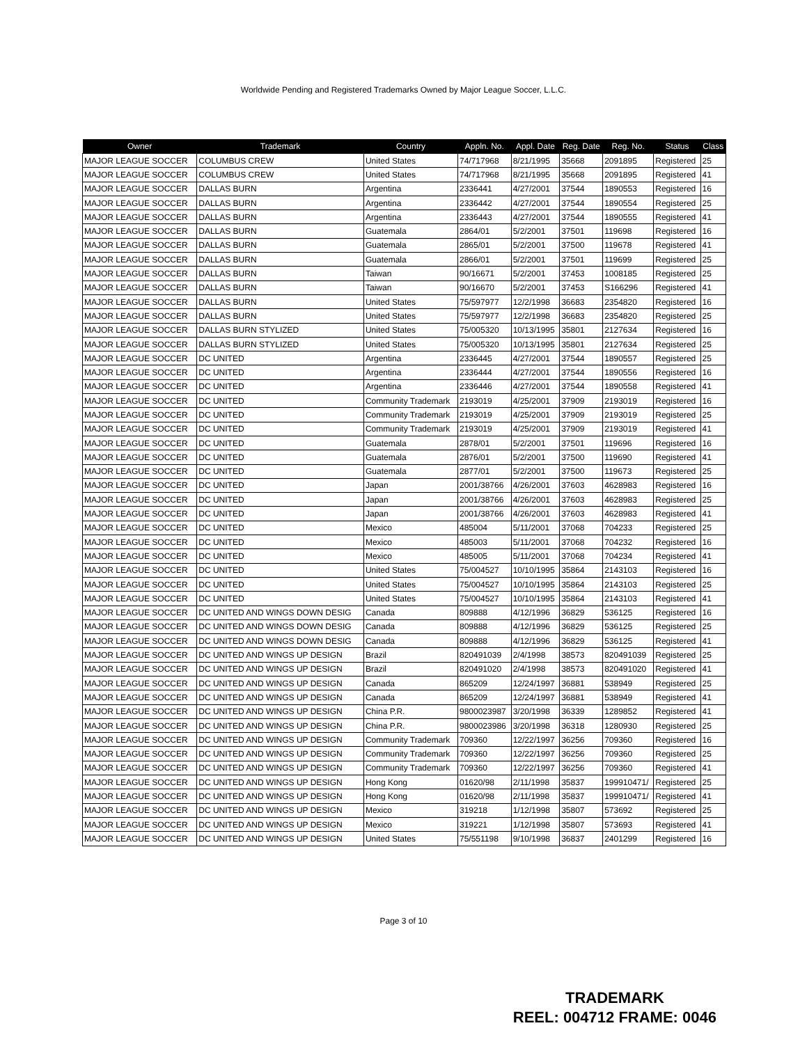Worldwide Pending and Registered Trademarks Owned by Major League Soccer, L.L.C.
| Owner | Trademark | Country | Appln. No. | Appl. Date | Reg. Date | Reg. No. | Status | Class |
| --- | --- | --- | --- | --- | --- | --- | --- | --- |
| MAJOR LEAGUE SOCCER | COLUMBUS CREW | United States | 74/717968 | 8/21/1995 | 35668 | 2091895 | Registered | 25 |
| MAJOR LEAGUE SOCCER | COLUMBUS CREW | United States | 74/717968 | 8/21/1995 | 35668 | 2091895 | Registered | 41 |
| MAJOR LEAGUE SOCCER | DALLAS BURN | Argentina | 2336441 | 4/27/2001 | 37544 | 1890553 | Registered | 16 |
| MAJOR LEAGUE SOCCER | DALLAS BURN | Argentina | 2336442 | 4/27/2001 | 37544 | 1890554 | Registered | 25 |
| MAJOR LEAGUE SOCCER | DALLAS BURN | Argentina | 2336443 | 4/27/2001 | 37544 | 1890555 | Registered | 41 |
| MAJOR LEAGUE SOCCER | DALLAS BURN | Guatemala | 2864/01 | 5/2/2001 | 37501 | 119698 | Registered | 16 |
| MAJOR LEAGUE SOCCER | DALLAS BURN | Guatemala | 2865/01 | 5/2/2001 | 37500 | 119678 | Registered | 41 |
| MAJOR LEAGUE SOCCER | DALLAS BURN | Guatemala | 2866/01 | 5/2/2001 | 37501 | 119699 | Registered | 25 |
| MAJOR LEAGUE SOCCER | DALLAS BURN | Taiwan | 90/16671 | 5/2/2001 | 37453 | 1008185 | Registered | 25 |
| MAJOR LEAGUE SOCCER | DALLAS BURN | Taiwan | 90/16670 | 5/2/2001 | 37453 | S166296 | Registered | 41 |
| MAJOR LEAGUE SOCCER | DALLAS BURN | United States | 75/597977 | 12/2/1998 | 36683 | 2354820 | Registered | 16 |
| MAJOR LEAGUE SOCCER | DALLAS BURN | United States | 75/597977 | 12/2/1998 | 36683 | 2354820 | Registered | 25 |
| MAJOR LEAGUE SOCCER | DALLAS BURN STYLIZED | United States | 75/005320 | 10/13/1995 | 35801 | 2127634 | Registered | 16 |
| MAJOR LEAGUE SOCCER | DALLAS BURN STYLIZED | United States | 75/005320 | 10/13/1995 | 35801 | 2127634 | Registered | 25 |
| MAJOR LEAGUE SOCCER | DC UNITED | Argentina | 2336445 | 4/27/2001 | 37544 | 1890557 | Registered | 25 |
| MAJOR LEAGUE SOCCER | DC UNITED | Argentina | 2336444 | 4/27/2001 | 37544 | 1890556 | Registered | 16 |
| MAJOR LEAGUE SOCCER | DC UNITED | Argentina | 2336446 | 4/27/2001 | 37544 | 1890558 | Registered | 41 |
| MAJOR LEAGUE SOCCER | DC UNITED | Community Trademark | 2193019 | 4/25/2001 | 37909 | 2193019 | Registered | 16 |
| MAJOR LEAGUE SOCCER | DC UNITED | Community Trademark | 2193019 | 4/25/2001 | 37909 | 2193019 | Registered | 25 |
| MAJOR LEAGUE SOCCER | DC UNITED | Community Trademark | 2193019 | 4/25/2001 | 37909 | 2193019 | Registered | 41 |
| MAJOR LEAGUE SOCCER | DC UNITED | Guatemala | 2878/01 | 5/2/2001 | 37501 | 119696 | Registered | 16 |
| MAJOR LEAGUE SOCCER | DC UNITED | Guatemala | 2876/01 | 5/2/2001 | 37500 | 119690 | Registered | 41 |
| MAJOR LEAGUE SOCCER | DC UNITED | Guatemala | 2877/01 | 5/2/2001 | 37500 | 119673 | Registered | 25 |
| MAJOR LEAGUE SOCCER | DC UNITED | Japan | 2001/38766 | 4/26/2001 | 37603 | 4628983 | Registered | 16 |
| MAJOR LEAGUE SOCCER | DC UNITED | Japan | 2001/38766 | 4/26/2001 | 37603 | 4628983 | Registered | 25 |
| MAJOR LEAGUE SOCCER | DC UNITED | Japan | 2001/38766 | 4/26/2001 | 37603 | 4628983 | Registered | 41 |
| MAJOR LEAGUE SOCCER | DC UNITED | Mexico | 485004 | 5/11/2001 | 37068 | 704233 | Registered | 25 |
| MAJOR LEAGUE SOCCER | DC UNITED | Mexico | 485003 | 5/11/2001 | 37068 | 704232 | Registered | 16 |
| MAJOR LEAGUE SOCCER | DC UNITED | Mexico | 485005 | 5/11/2001 | 37068 | 704234 | Registered | 41 |
| MAJOR LEAGUE SOCCER | DC UNITED | United States | 75/004527 | 10/10/1995 | 35864 | 2143103 | Registered | 16 |
| MAJOR LEAGUE SOCCER | DC UNITED | United States | 75/004527 | 10/10/1995 | 35864 | 2143103 | Registered | 25 |
| MAJOR LEAGUE SOCCER | DC UNITED | United States | 75/004527 | 10/10/1995 | 35864 | 2143103 | Registered | 41 |
| MAJOR LEAGUE SOCCER | DC UNITED AND WINGS DOWN DESIG | Canada | 809888 | 4/12/1996 | 36829 | 536125 | Registered | 16 |
| MAJOR LEAGUE SOCCER | DC UNITED AND WINGS DOWN DESIG | Canada | 809888 | 4/12/1996 | 36829 | 536125 | Registered | 25 |
| MAJOR LEAGUE SOCCER | DC UNITED AND WINGS DOWN DESIG | Canada | 809888 | 4/12/1996 | 36829 | 536125 | Registered | 41 |
| MAJOR LEAGUE SOCCER | DC UNITED AND WINGS UP DESIGN | Brazil | 820491039 | 2/4/1998 | 38573 | 820491039 | Registered | 25 |
| MAJOR LEAGUE SOCCER | DC UNITED AND WINGS UP DESIGN | Brazil | 820491020 | 2/4/1998 | 38573 | 820491020 | Registered | 41 |
| MAJOR LEAGUE SOCCER | DC UNITED AND WINGS UP DESIGN | Canada | 865209 | 12/24/1997 | 36881 | 538949 | Registered | 25 |
| MAJOR LEAGUE SOCCER | DC UNITED AND WINGS UP DESIGN | Canada | 865209 | 12/24/1997 | 36881 | 538949 | Registered | 41 |
| MAJOR LEAGUE SOCCER | DC UNITED AND WINGS UP DESIGN | China P.R. | 9800023987 | 3/20/1998 | 36339 | 1289852 | Registered | 41 |
| MAJOR LEAGUE SOCCER | DC UNITED AND WINGS UP DESIGN | China P.R. | 9800023986 | 3/20/1998 | 36318 | 1280930 | Registered | 25 |
| MAJOR LEAGUE SOCCER | DC UNITED AND WINGS UP DESIGN | Community Trademark | 709360 | 12/22/1997 | 36256 | 709360 | Registered | 16 |
| MAJOR LEAGUE SOCCER | DC UNITED AND WINGS UP DESIGN | Community Trademark | 709360 | 12/22/1997 | 36256 | 709360 | Registered | 25 |
| MAJOR LEAGUE SOCCER | DC UNITED AND WINGS UP DESIGN | Community Trademark | 709360 | 12/22/1997 | 36256 | 709360 | Registered | 41 |
| MAJOR LEAGUE SOCCER | DC UNITED AND WINGS UP DESIGN | Hong Kong | 01620/98 | 2/11/1998 | 35837 | 199910471/ | Registered | 25 |
| MAJOR LEAGUE SOCCER | DC UNITED AND WINGS UP DESIGN | Hong Kong | 01620/98 | 2/11/1998 | 35837 | 199910471/ | Registered | 41 |
| MAJOR LEAGUE SOCCER | DC UNITED AND WINGS UP DESIGN | Mexico | 319218 | 1/12/1998 | 35807 | 573692 | Registered | 25 |
| MAJOR LEAGUE SOCCER | DC UNITED AND WINGS UP DESIGN | Mexico | 319221 | 1/12/1998 | 35807 | 573693 | Registered | 41 |
| MAJOR LEAGUE SOCCER | DC UNITED AND WINGS UP DESIGN | United States | 75/551198 | 9/10/1998 | 36837 | 2401299 | Registered | 16 |
Page 3 of 10
TRADEMARK
REEL: 004712 FRAME: 0046